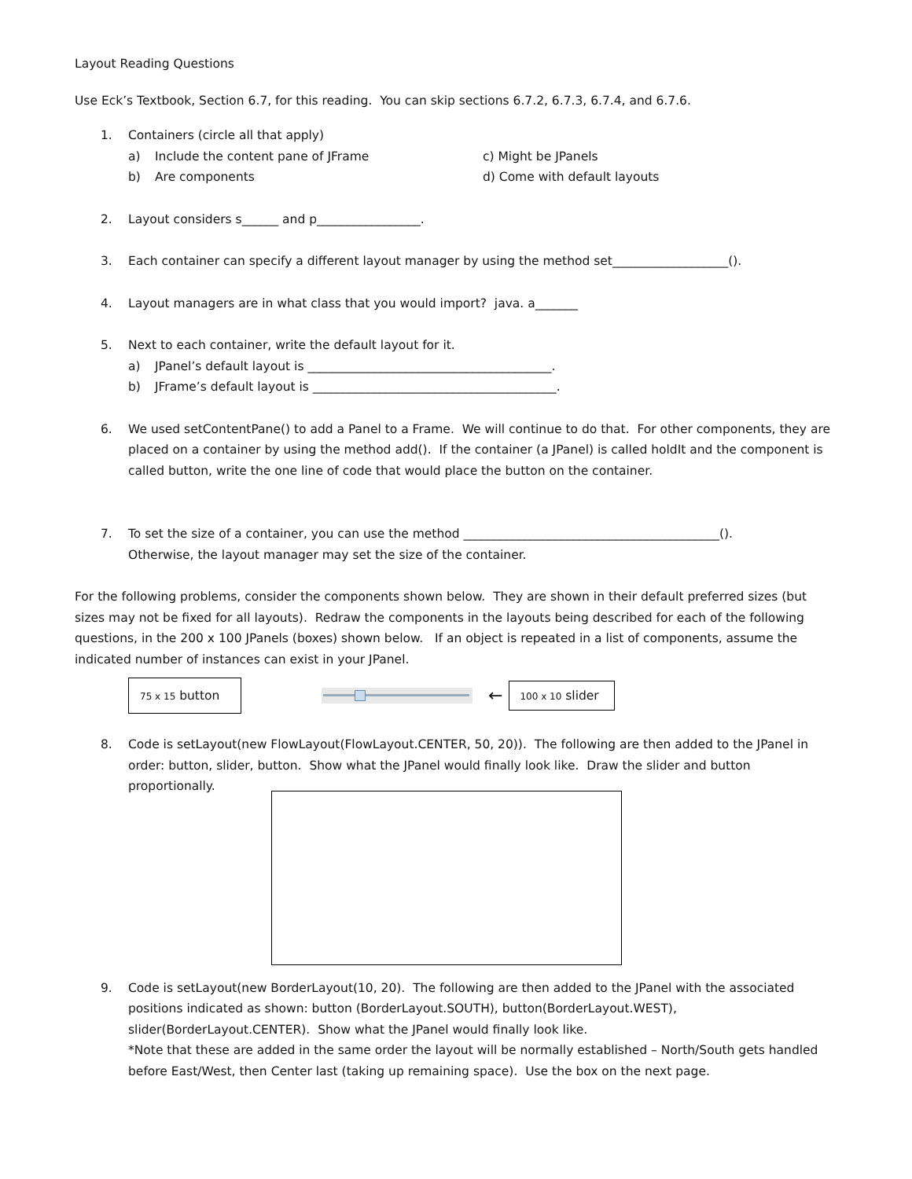Layout Reading Questions
Use Eck’s Textbook, Section 6.7, for this reading. You can skip sections 6.7.2, 6.7.3, 6.7.4, and 6.7.6.
1. Containers (circle all that apply)
a) Include the content pane of JFrame
c) Might be JPanels
b) Are components d) Come with default layouts
2. Layout considers s______ and p_________________.
3. Each container can specify a different layout manager by using the method set___________________().
4. Layout managers are in what class that you would import? java. a_______
5. Next to each container, write the default layout for it.
a) JPanel’s default layout is ________________________________________.
b) JFrame’s default layout is ________________________________________.
6. We used setContentPane() to add a Panel to a Frame. We will continue to do that. For other components, they are placed on a container by using the method add(). If the container (a JPanel) is called holdIt and the component is called button, write the one line of code that would place the button on the container.
7. To set the size of a container, you can use the method __________________________________________().
Otherwise, the layout manager may set the size of the container.
For the following problems, consider the components shown below. They are shown in their default preferred sizes (but sizes may not be fixed for all layouts). Redraw the components in the layouts being described for each of the following questions, in the 200 x 100 JPanels (boxes) shown below. If an object is repeated in a list of components, assume the indicated number of instances can exist in your JPanel.
75 x 15 button
←
100 x 10 slider
8. Code is setLayout(new FlowLayout(FlowLayout.CENTER, 50, 20)). The following are then added to the JPanel in order: button, slider, button. Show what the JPanel would finally look like. Draw the slider and button proportionally.
9. Code is setLayout(new BorderLayout(10, 20). The following are then added to the JPanel with the associated positions indicated as shown: button (BorderLayout.SOUTH), button(BorderLayout.WEST), slider(BorderLayout.CENTER). Show what the JPanel would finally look like.
*Note that these are added in the same order the layout will be normally established – North/South gets handled before East/West, then Center last (taking up remaining space). Use the box on the next page.